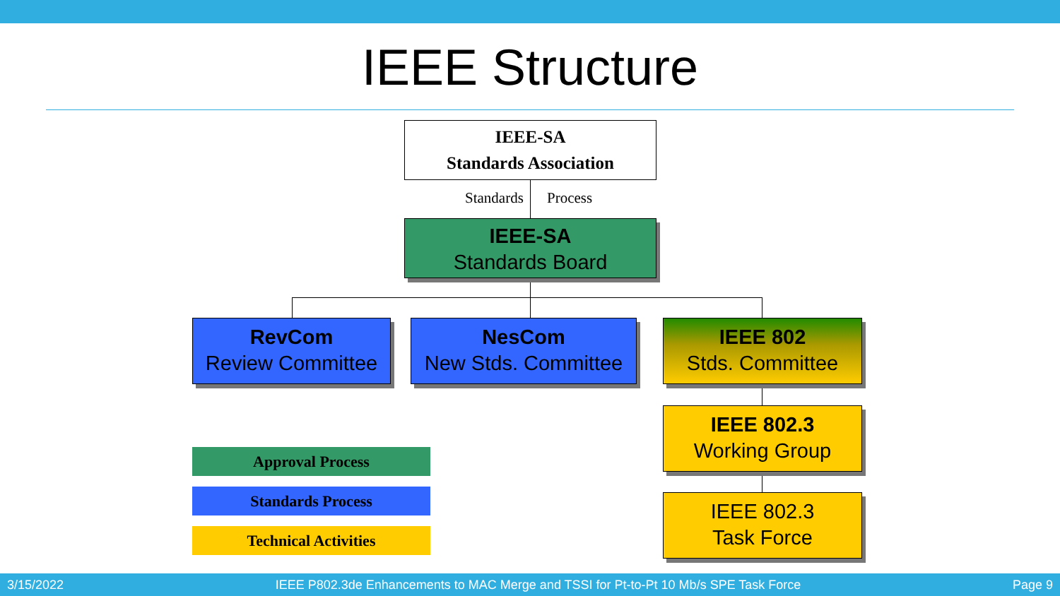IEEE Structure
IEEE-SA
Standards Association
Standards Process
IEEE-SA
Standards Board
RevCom
Review Committee
NesCom
New Stds. Committee
IEEE 802
Stds. Committee
IEEE 802.3
Working Group
IEEE 802.3
Task Force
Approval Process
Standards Process
Technical Activities
3/15/2022 IEEE P802.3de Enhancements to MAC Merge and TSSI for Pt-to-Pt 10 Mb/s SPE Task Force Page 9